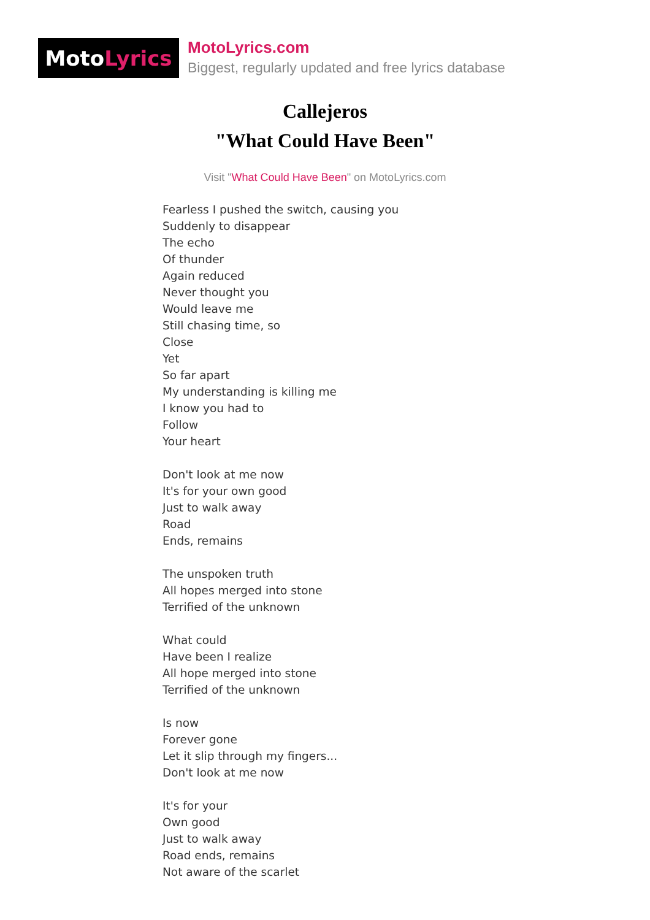Moto Lyrics
MotoLyrics.com
Biggest, regularly updated and free lyrics database
Callejeros
"What Could Have Been"
Visit "What Could Have Been" on MotoLyrics.com
Fearless I pushed the switch, causing you
Suddenly to disappear
The echo
Of thunder
Again reduced
Never thought you
Would leave me
Still chasing time, so
Close
Yet
So far apart
My understanding is killing me
I know you had to
Follow
Your heart
Don't look at me now
It's for your own good
Just to walk away
Road
Ends, remains
The unspoken truth
All hopes merged into stone
Terrified of the unknown
What could
Have been I realize
All hope merged into stone
Terrified of the unknown
Is now
Forever gone
Let it slip through my fingers...
Don't look at me now
It's for your
Own good
Just to walk away
Road ends, remains
Not aware of the scarlet